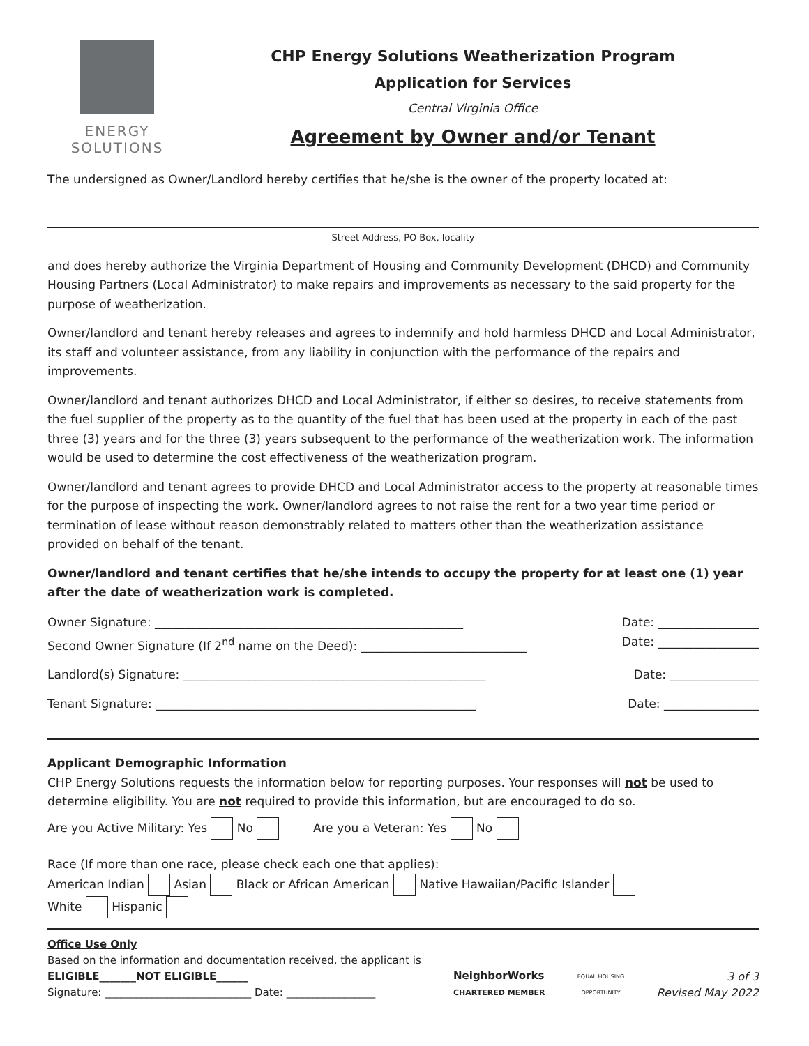ENERGY
SOLUTIONS
CHP Energy Solutions Weatherization Program
Application for Services
Central Virginia Office
Agreement by Owner and/or Tenant
The undersigned as Owner/Landlord hereby certifies that he/she is the owner of the property located at:
Street Address, PO Box, locality
and does hereby authorize the Virginia Department of Housing and Community Development (DHCD) and Community Housing Partners (Local Administrator) to make repairs and improvements as necessary to the said property for the purpose of weatherization.
Owner/landlord and tenant hereby releases and agrees to indemnify and hold harmless DHCD and Local Administrator, its staff and volunteer assistance, from any liability in conjunction with the performance of the repairs and improvements.
Owner/landlord and tenant authorizes DHCD and Local Administrator, if either so desires, to receive statements from the fuel supplier of the property as to the quantity of the fuel that has been used at the property in each of the past three (3) years and for the three (3) years subsequent to the performance of the weatherization work. The information would be used to determine the cost effectiveness of the weatherization program.
Owner/landlord and tenant agrees to provide DHCD and Local Administrator access to the property at reasonable times for the purpose of inspecting the work. Owner/landlord agrees to not raise the rent for a two year time period or termination of lease without reason demonstrably related to matters other than the weatherization assistance provided on behalf of the tenant.
Owner/landlord and tenant certifies that he/she intends to occupy the property for at least one (1) year after the date of weatherization work is completed.
Owner Signature: ____________________________________________________ Date: _________________
Second Owner Signature (If 2<sup>nd</sup> name on the Deed): ____________________________ Date: _________________
Landlord(s) Signature: ___________________________________________________ Date: _______________
Tenant Signature: ______________________________________________________ Date: ________________
Applicant Demographic Information
CHP Energy Solutions requests the information below for reporting purposes. Your responses will not be used to determine eligibility. You are not required to provide this information, but are encouraged to do so.
Are you Active Military: Yes No Are you a Veteran: Yes No
Race (If more than one race, please check each one that applies):
American Indian Asian Black or African American Native Hawaiian/Pacific Islander
White Hispanic
Office Use Only
Based on the information and documentation received, the applicant is
ELIGIBLE_______NOT ELIGIBLE______
Signature: ____________________________ Date: _________________
NeighborWorks
CHARTERED MEMBER
EQUAL HOUSING
OPPORTUNITY
3 of 3
Revised May 2022